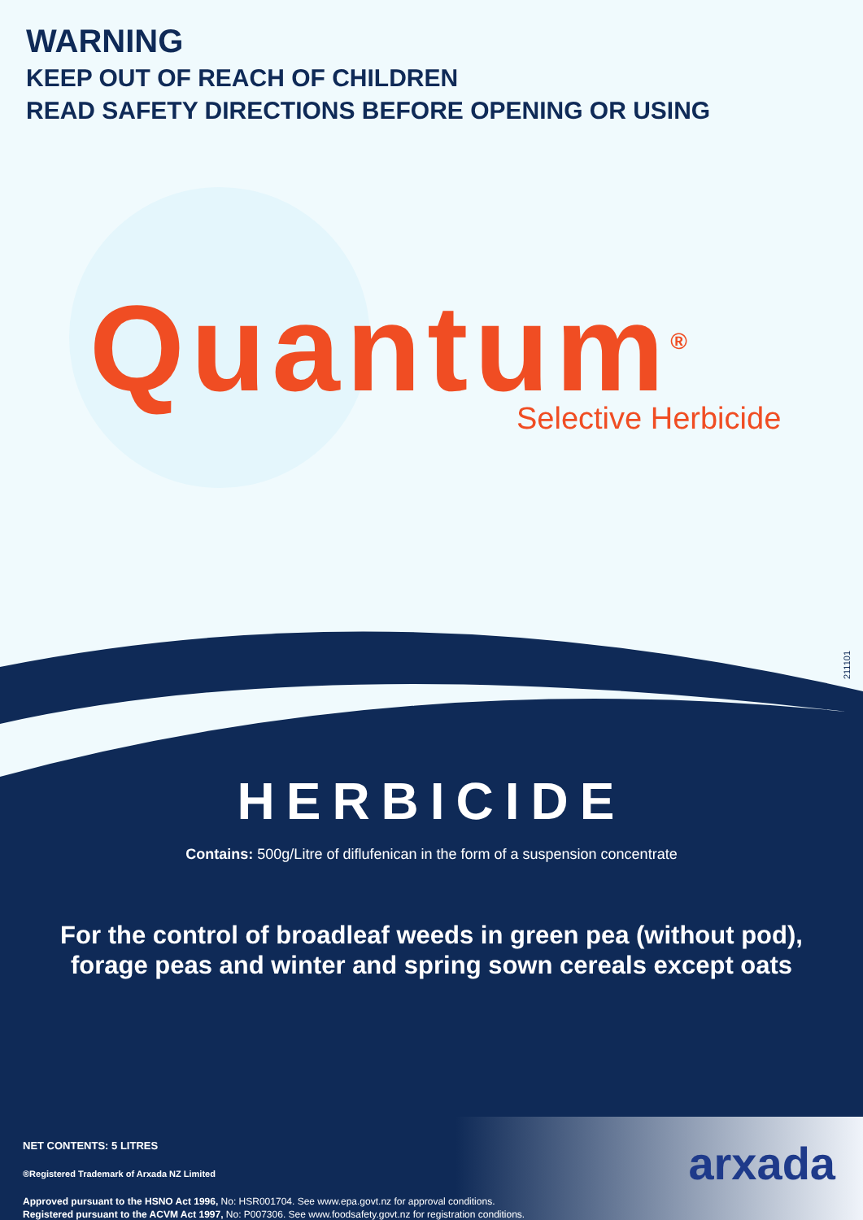WARNING
KEEP OUT OF REACH OF CHILDREN
READ SAFETY DIRECTIONS BEFORE OPENING OR USING
Quantum<sup>®</sup>
Selective Herbicide
211101
HERBICIDE
Contains: 500g/Litre of diflufenican in the form of a suspension concentrate
For the control of broadleaf weeds in green pea (without pod),
forage peas and winter and spring sown cereals except oats
NET CONTENTS: 5 LITRES
®Registered Trademark of Arxada NZ Limited
Approved pursuant to the HSNO Act 1996, No: HSR001704. See www.epa.govt.nz for approval conditions.
Registered pursuant to the ACVM Act 1997, No: P007306. See www.foodsafety.govt.nz for registration conditions.
arxada